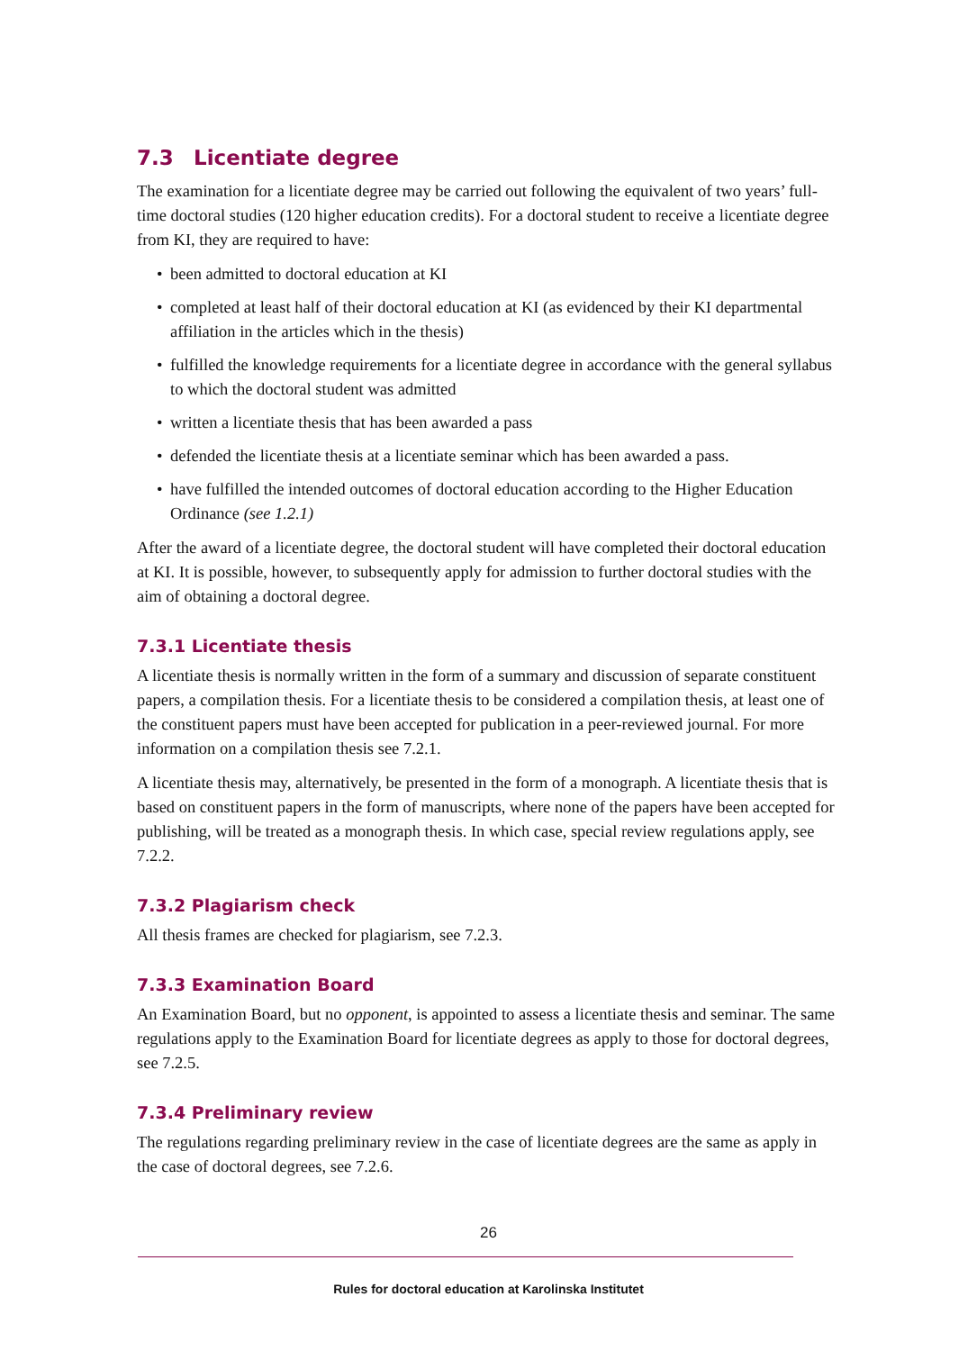7.3 Licentiate degree
The examination for a licentiate degree may be carried out following the equivalent of two years’ full-time doctoral studies (120 higher education credits). For a doctoral student to receive a licentiate degree from KI, they are required to have:
• been admitted to doctoral education at KI
• completed at least half of their doctoral education at KI (as evidenced by their KI departmental affiliation in the articles which in the thesis)
• fulfilled the knowledge requirements for a licentiate degree in accordance with the general syllabus to which the doctoral student was admitted
• written a licentiate thesis that has been awarded a pass
• defended the licentiate thesis at a licentiate seminar which has been awarded a pass.
• have fulfilled the intended outcomes of doctoral education according to the Higher Education Ordinance (see 1.2.1)
After the award of a licentiate degree, the doctoral student will have completed their doctoral education at KI. It is possible, however, to subsequently apply for admission to further doctoral studies with the aim of obtaining a doctoral degree.
7.3.1 Licentiate thesis
A licentiate thesis is normally written in the form of a summary and discussion of separate constituent papers, a compilation thesis. For a licentiate thesis to be considered a compilation thesis, at least one of the constituent papers must have been accepted for publication in a peer-reviewed journal. For more information on a compilation thesis see 7.2.1.
A licentiate thesis may, alternatively, be presented in the form of a monograph. A licentiate thesis that is based on constituent papers in the form of manuscripts, where none of the papers have been accepted for publishing, will be treated as a monograph thesis. In which case, special review regulations apply, see 7.2.2.
7.3.2 Plagiarism check
All thesis frames are checked for plagiarism, see 7.2.3.
7.3.3 Examination Board
An Examination Board, but no opponent, is appointed to assess a licentiate thesis and seminar. The same regulations apply to the Examination Board for licentiate degrees as apply to those for doctoral degrees, see 7.2.5.
7.3.4 Preliminary review
The regulations regarding preliminary review in the case of licentiate degrees are the same as apply in the case of doctoral degrees, see 7.2.6.
26
Rules for doctoral education at Karolinska Institutet